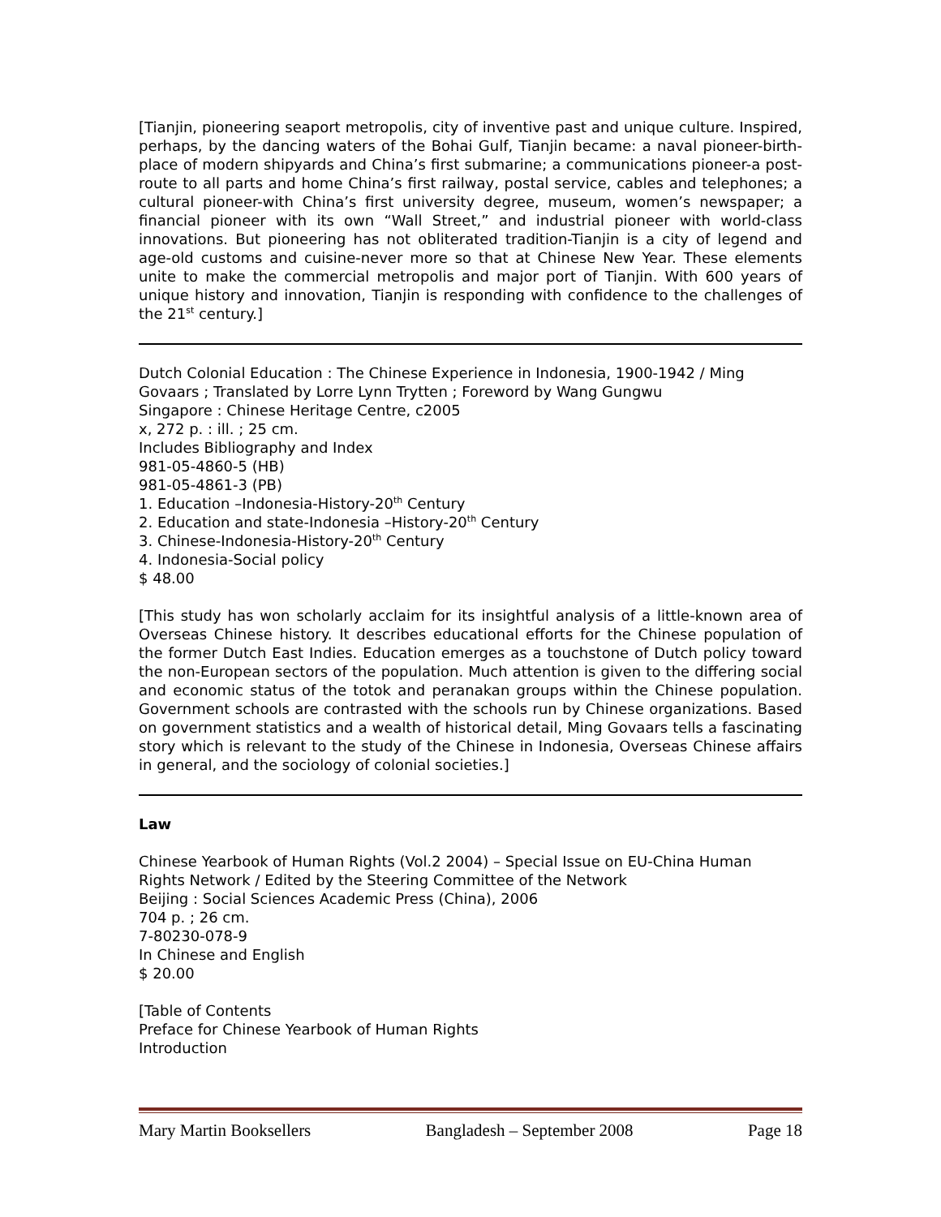[Tianjin, pioneering seaport metropolis, city of inventive past and unique culture. Inspired, perhaps, by the dancing waters of the Bohai Gulf, Tianjin became: a naval pioneer-birth-place of modern shipyards and China’s first submarine; a communications pioneer-a post-route to all parts and home China’s first railway, postal service, cables and telephones; a cultural pioneer-with China’s first university degree, museum, women’s newspaper; a financial pioneer with its own “Wall Street,” and industrial pioneer with world-class innovations. But pioneering has not obliterated tradition-Tianjin is a city of legend and age-old customs and cuisine-never more so that at Chinese New Year. These elements unite to make the commercial metropolis and major port of Tianjin. With 600 years of unique history and innovation, Tianjin is responding with confidence to the challenges of the 21<sup>st</sup> century.]
Dutch Colonial Education : The Chinese Experience in Indonesia, 1900-1942 / Ming Govaars ; Translated by Lorre Lynn Trytten ; Foreword by Wang Gungwu
Singapore : Chinese Heritage Centre, c2005
x, 272 p. : ill. ; 25 cm.
Includes Bibliography and Index
981-05-4860-5 (HB)
981-05-4861-3 (PB)
1. Education –Indonesia-History-20<sup>th</sup> Century
2. Education and state-Indonesia –History-20<sup>th</sup> Century
3. Chinese-Indonesia-History-20<sup>th</sup> Century
4. Indonesia-Social policy
$ 48.00
[This study has won scholarly acclaim for its insightful analysis of a little-known area of Overseas Chinese history. It describes educational efforts for the Chinese population of the former Dutch East Indies. Education emerges as a touchstone of Dutch policy toward the non-European sectors of the population. Much attention is given to the differing social and economic status of the totok and peranakan groups within the Chinese population. Government schools are contrasted with the schools run by Chinese organizations. Based on government statistics and a wealth of historical detail, Ming Govaars tells a fascinating story which is relevant to the study of the Chinese in Indonesia, Overseas Chinese affairs in general, and the sociology of colonial societies.]
Law
Chinese Yearbook of Human Rights (Vol.2 2004) – Special Issue on EU-China Human Rights Network / Edited by the Steering Committee of the Network
Beijing : Social Sciences Academic Press (China), 2006
704 p. ; 26 cm.
7-80230-078-9
In Chinese and English
$ 20.00
[Table of Contents
Preface for Chinese Yearbook of Human Rights
Introduction
Mary Martin Booksellers Bangladesh – September 2008 Page 18